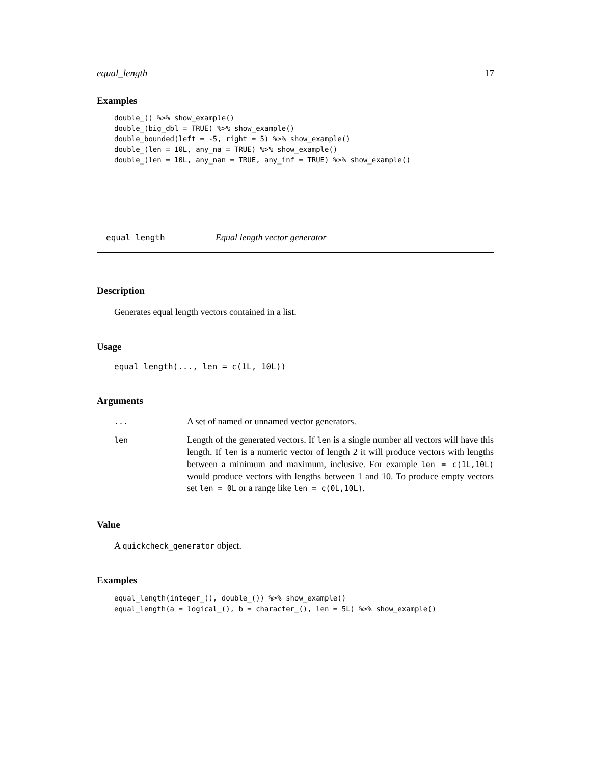equal_length 17
Examples
double_() %>% show_example()
double_(big_dbl = TRUE) %>% show_example()
double_bounded(left = -5, right = 5) %>% show_example()
double_(len = 10L, any_na = TRUE) %>% show_example()
double_(len = 10L, any_nan = TRUE, any_inf = TRUE) %>% show_example()
equal_length Equal length vector generator
Description
Generates equal length vectors contained in a list.
Usage
equal_length(..., len = c(1L, 10L))
Arguments
| ... | A set of named or unnamed vector generators. |
| len | Length of the generated vectors. If len is a single number all vectors will have this length. If len is a numeric vector of length 2 it will produce vectors with lengths between a minimum and maximum, inclusive. For example len = c(1L,10L) would produce vectors with lengths between 1 and 10. To produce empty vectors set len = 0L or a range like len = c(0L,10L) . |
Value
A quickcheck_generator object.
Examples
equal_length(integer_(), double_()) %>% show_example()
equal_length(a = logical_(), b = character_(), len = 5L) %>% show_example()